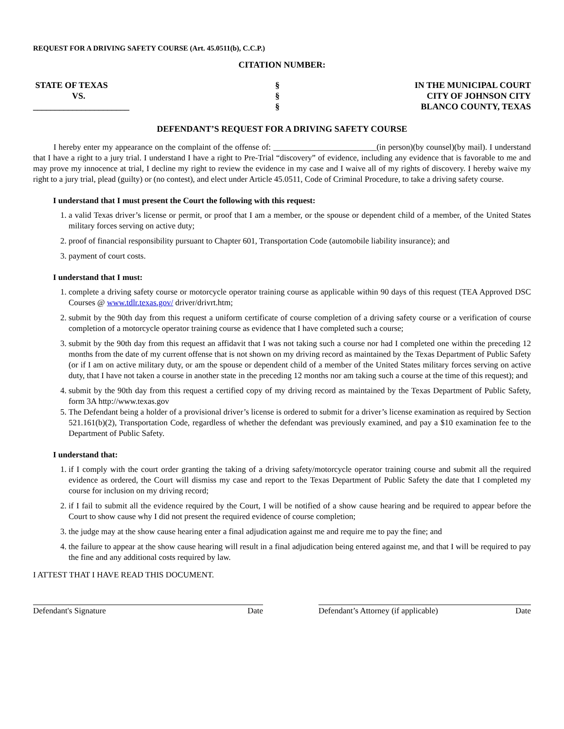REQUEST FOR A DRIVING SAFETY COURSE (Art. 45.0511(b), C.C.P.)
CITATION NUMBER:
STATE OF TEXAS
VS.
______________________
§
§
§
IN THE MUNICIPAL COURT
CITY OF JOHNSON CITY
BLANCO COUNTY, TEXAS
DEFENDANT’S REQUEST FOR A DRIVING SAFETY COURSE
I hereby enter my appearance on the complaint of the offense of: _________________________(in person)(by counsel)(by mail). I understand that I have a right to a jury trial. I understand I have a right to Pre-Trial “discovery” of evidence, including any evidence that is favorable to me and may prove my innocence at trial, I decline my right to review the evidence in my case and I waive all of my rights of discovery. I hereby waive my right to a jury trial, plead (guilty) or (no contest), and elect under Article 45.0511, Code of Criminal Procedure, to take a driving safety course.
I understand that I must present the Court the following with this request:
1. a valid Texas driver’s license or permit, or proof that I am a member, or the spouse or dependent child of a member, of the United States military forces serving on active duty;
2. proof of financial responsibility pursuant to Chapter 601, Transportation Code (automobile liability insurance); and
3. payment of court costs.
I understand that I must:
1. complete a driving safety course or motorcycle operator training course as applicable within 90 days of this request (TEA Approved DSC Courses @ www.tdlr.texas.gov/ driver/drivrt.htm;
2. submit by the 90th day from this request a uniform certificate of course completion of a driving safety course or a verification of course completion of a motorcycle operator training course as evidence that I have completed such a course;
3. submit by the 90th day from this request an affidavit that I was not taking such a course nor had I completed one within the preceding 12 months from the date of my current offense that is not shown on my driving record as maintained by the Texas Department of Public Safety (or if I am on active military duty, or am the spouse or dependent child of a member of the United States military forces serving on active duty, that I have not taken a course in another state in the preceding 12 months nor am taking such a course at the time of this request); and
4. submit by the 90th day from this request a certified copy of my driving record as maintained by the Texas Department of Public Safety, form 3A http://www.texas.gov
5. The Defendant being a holder of a provisional driver’s license is ordered to submit for a driver’s license examination as required by Section 521.161(b)(2), Transportation Code, regardless of whether the defendant was previously examined, and pay a $10 examination fee to the Department of Public Safety.
I understand that:
1. if I comply with the court order granting the taking of a driving safety/motorcycle operator training course and submit all the required evidence as ordered, the Court will dismiss my case and report to the Texas Department of Public Safety the date that I completed my course for inclusion on my driving record;
2. if I fail to submit all the evidence required by the Court, I will be notified of a show cause hearing and be required to appear before the Court to show cause why I did not present the required evidence of course completion;
3. the judge may at the show cause hearing enter a final adjudication against me and require me to pay the fine; and
4. the failure to appear at the show cause hearing will result in a final adjudication being entered against me, and that I will be required to pay the fine and any additional costs required by law.
I ATTEST THAT I HAVE READ THIS DOCUMENT.
Defendant's Signature Date Defendant’s Attorney (if applicable) Date